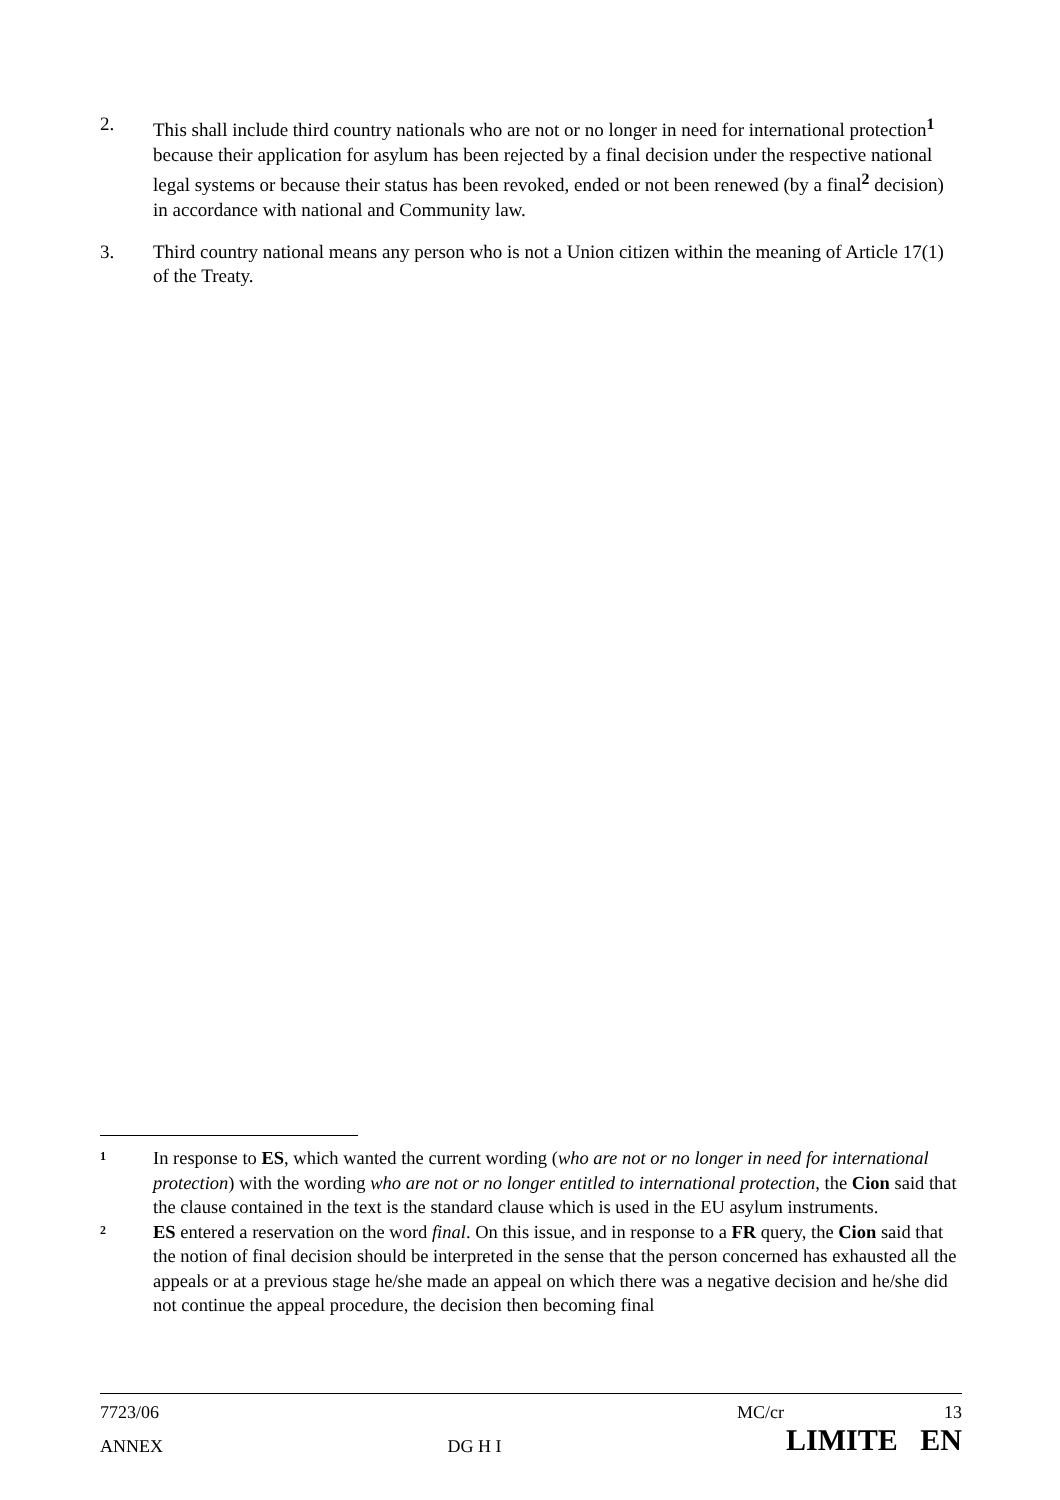2. This shall include third country nationals who are not or no longer in need for international protection<sup>1</sup> because their application for asylum has been rejected by a final decision under the respective national legal systems or because their status has been revoked, ended or not been renewed (by a final<sup>2</sup> decision) in accordance with national and Community law.
3. Third country national means any person who is not a Union citizen within the meaning of Article 17(1) of the Treaty.
1
In response to ES, which wanted the current wording (who are not or no longer in need for international protection) with the wording who are not or no longer entitled to international protection, the Cion said that the clause contained in the text is the standard clause which is used in the EU asylum instruments.
2
ES entered a reservation on the word final. On this issue, and in response to a FR query, the Cion said that the notion of final decision should be interpreted in the sense that the person concerned has exhausted all the appeals or at a previous stage he/she made an appeal on which there was a negative decision and he/she did not continue the appeal procedure, the decision then becoming final
7723/06 MC/cr 13
ANNEX DG H I LIMITE EN